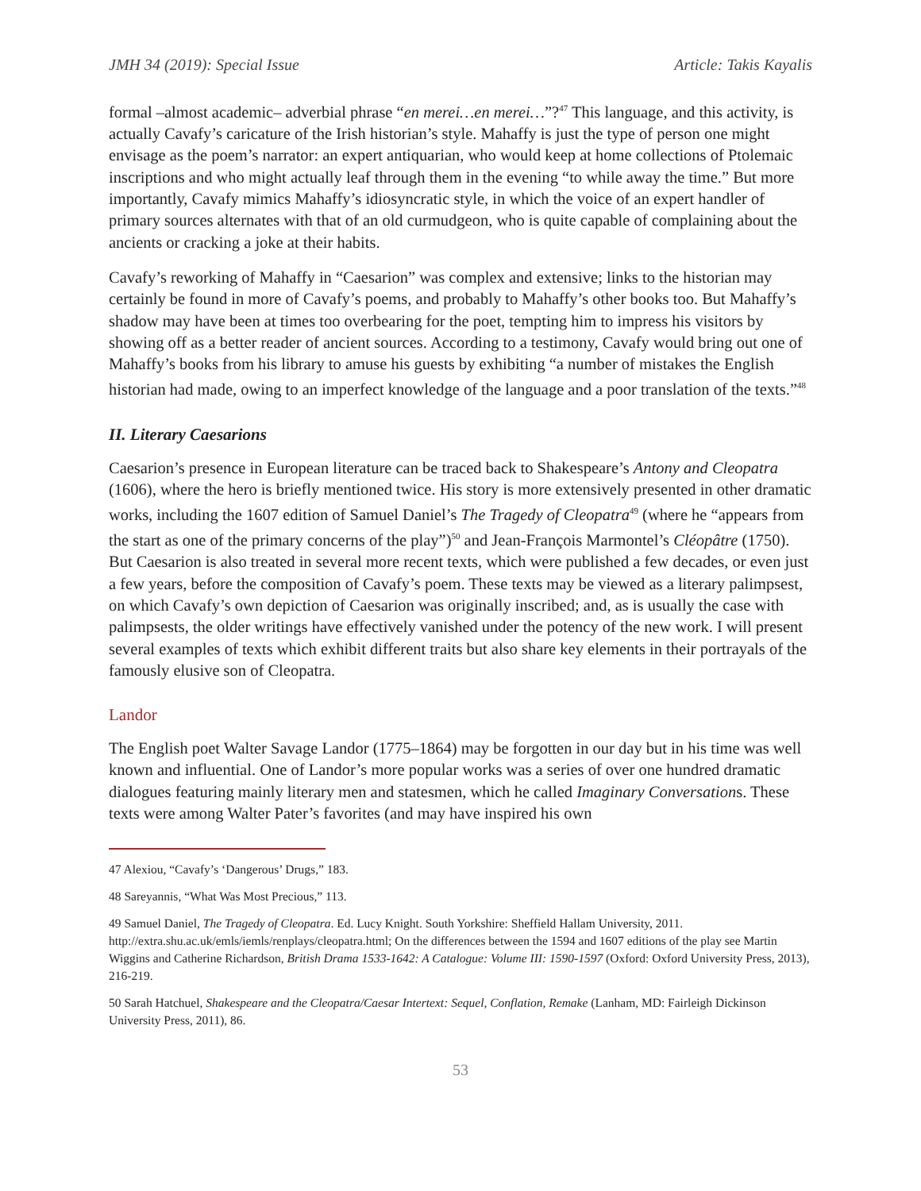JMH 34 (2019): Special Issue Article: Takis Kayalis
formal –almost academic– adverbial phrase “en merei…en merei…”?<sup>47</sup> This language, and this activity, is actually Cavafy’s caricature of the Irish historian’s style. Mahaffy is just the type of person one might envisage as the poem’s narrator: an expert antiquarian, who would keep at home collections of Ptolemaic inscriptions and who might actually leaf through them in the evening “to while away the time.” But more importantly, Cavafy mimics Mahaffy’s idiosyncratic style, in which the voice of an expert handler of primary sources alternates with that of an old curmudgeon, who is quite capable of complaining about the ancients or cracking a joke at their habits.
Cavafy’s reworking of Mahaffy in “Caesarion” was complex and extensive; links to the historian may certainly be found in more of Cavafy’s poems, and probably to Mahaffy’s other books too. But Mahaffy’s shadow may have been at times too overbearing for the poet, tempting him to impress his visitors by showing off as a better reader of ancient sources. According to a testimony, Cavafy would bring out one of Mahaffy’s books from his library to amuse his guests by exhibiting “a number of mistakes the English historian had made, owing to an imperfect knowledge of the language and a poor translation of the texts.”<sup>48</sup>
II. Literary Caesarions
Caesarion’s presence in European literature can be traced back to Shakespeare’s Antony and Cleopatra (1606), where the hero is briefly mentioned twice. His story is more extensively presented in other dramatic works, including the 1607 edition of Samuel Daniel’s The Tragedy of Cleopatra<sup>49</sup> (where he “appears from the start as one of the primary concerns of the play”)<sup>50</sup> and Jean-François Marmontel’s Cléopâtre (1750). But Caesarion is also treated in several more recent texts, which were published a few decades, or even just a few years, before the composition of Cavafy’s poem. These texts may be viewed as a literary palimpsest, on which Cavafy’s own depiction of Caesarion was originally inscribed; and, as is usually the case with palimpsests, the older writings have effectively vanished under the potency of the new work. I will present several examples of texts which exhibit different traits but also share key elements in their portrayals of the famously elusive son of Cleopatra.
Landor
The English poet Walter Savage Landor (1775–1864) may be forgotten in our day but in his time was well known and influential. One of Landor’s more popular works was a series of over one hundred dramatic dialogues featuring mainly literary men and statesmen, which he called Imaginary Conversations. These texts were among Walter Pater’s favorites (and may have inspired his own
47 Alexiou, “Cavafy’s ‘Dangerous’ Drugs,” 183.
48 Sareyannis, “What Was Most Precious,” 113.
49 Samuel Daniel, The Tragedy of Cleopatra. Ed. Lucy Knight. South Yorkshire: Sheffield Hallam University, 2011. http://extra.shu.ac.uk/emls/iemls/renplays/cleopatra.html; On the differences between the 1594 and 1607 editions of the play see Martin Wiggins and Catherine Richardson, British Drama 1533-1642: A Catalogue: Volume III: 1590-1597 (Oxford: Oxford University Press, 2013), 216-219.
50 Sarah Hatchuel, Shakespeare and the Cleopatra/Caesar Intertext: Sequel, Conflation, Remake (Lanham, MD: Fairleigh Dickinson University Press, 2011), 86.
53